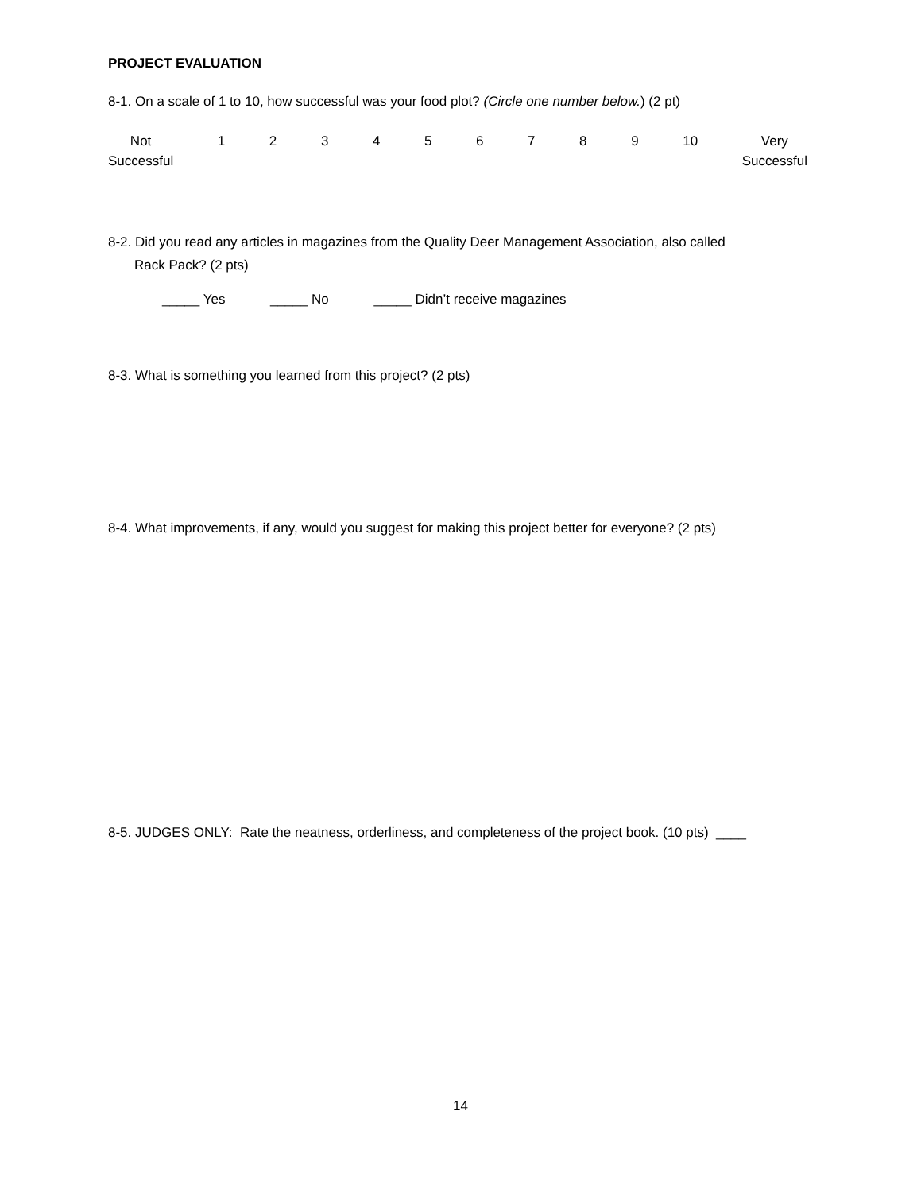PROJECT EVALUATION
8-1. On a scale of 1 to 10, how successful was your food plot? (Circle one number below.) (2 pt)
Not
Successful
1 2 3 4 5 6 7 8 9 10 Very
Successful
8-2. Did you read any articles in magazines from the Quality Deer Management Association, also called
Rack Pack? (2 pts)
_____ Yes _____ No _____ Didn’t receive magazines
8-3. What is something you learned from this project? (2 pts)
8-4. What improvements, if any, would you suggest for making this project better for everyone? (2 pts)
8-5. JUDGES ONLY: Rate the neatness, orderliness, and completeness of the project book. (10 pts) ____
14